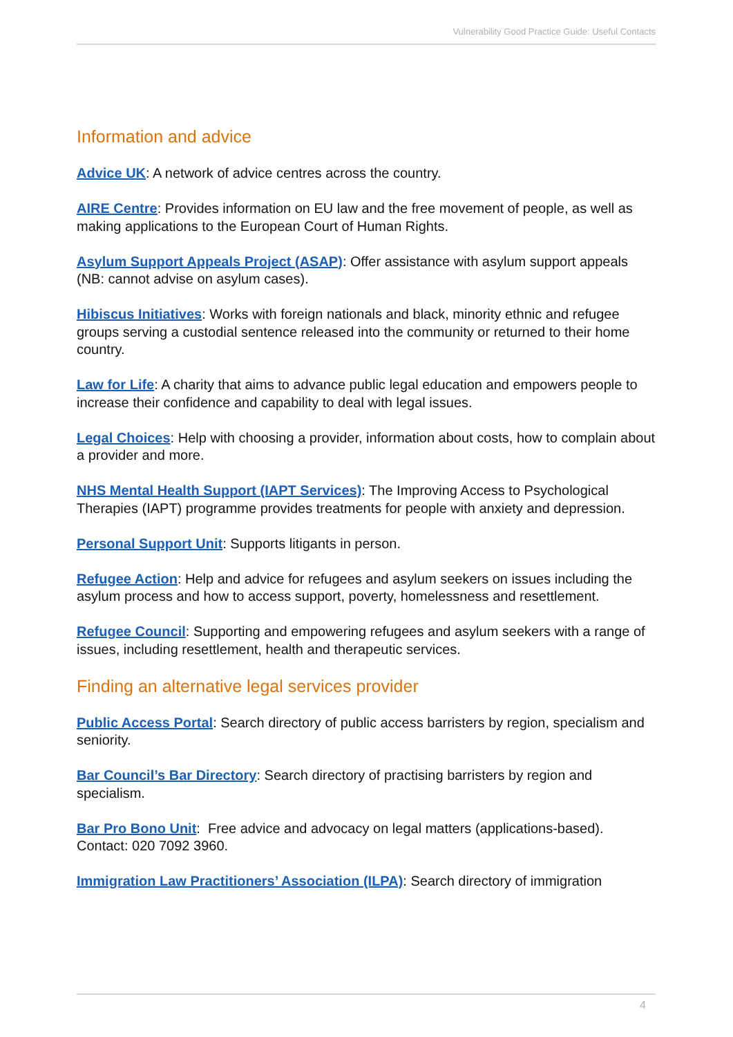Vulnerability Good Practice Guide: Useful Contacts
Information and advice
Advice UK: A network of advice centres across the country.
AIRE Centre: Provides information on EU law and the free movement of people, as well as making applications to the European Court of Human Rights.
Asylum Support Appeals Project (ASAP): Offer assistance with asylum support appeals (NB: cannot advise on asylum cases).
Hibiscus Initiatives: Works with foreign nationals and black, minority ethnic and refugee groups serving a custodial sentence released into the community or returned to their home country.
Law for Life: A charity that aims to advance public legal education and empowers people to increase their confidence and capability to deal with legal issues.
Legal Choices: Help with choosing a provider, information about costs, how to complain about a provider and more.
NHS Mental Health Support (IAPT Services): The Improving Access to Psychological Therapies (IAPT) programme provides treatments for people with anxiety and depression.
Personal Support Unit: Supports litigants in person.
Refugee Action: Help and advice for refugees and asylum seekers on issues including the asylum process and how to access support, poverty, homelessness and resettlement.
Refugee Council: Supporting and empowering refugees and asylum seekers with a range of issues, including resettlement, health and therapeutic services.
Finding an alternative legal services provider
Public Access Portal: Search directory of public access barristers by region, specialism and seniority.
Bar Council’s Bar Directory: Search directory of practising barristers by region and specialism.
Bar Pro Bono Unit: Free advice and advocacy on legal matters (applications-based). Contact: 020 7092 3960.
Immigration Law Practitioners’ Association (ILPA): Search directory of immigration
4